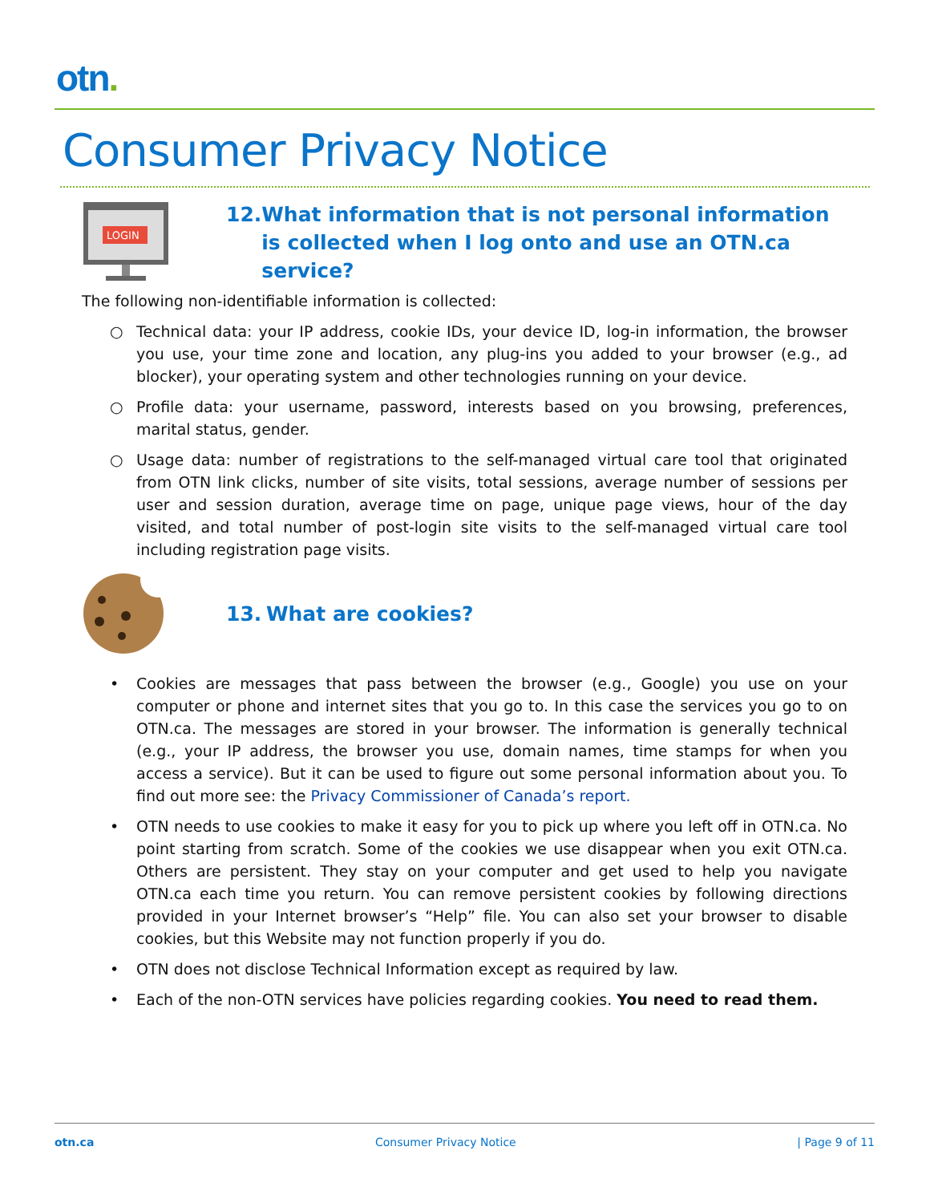otn.
Consumer Privacy Notice
LOGIN
12. What information that is not personal information is collected when I log onto and use an OTN.ca service?
The following non-identifiable information is collected:
○ Technical data: your IP address, cookie IDs, your device ID, log-in information, the browser you use, your time zone and location, any plug-ins you added to your browser (e.g., ad blocker), your operating system and other technologies running on your device.
○ Profile data: your username, password, interests based on you browsing, preferences, marital status, gender.
○ Usage data: number of registrations to the self-managed virtual care tool that originated from OTN link clicks, number of site visits, total sessions, average number of sessions per user and session duration, average time on page, unique page views, hour of the day visited, and total number of post-login site visits to the self-managed virtual care tool including registration page visits.
13. What are cookies?
• Cookies are messages that pass between the browser (e.g., Google) you use on your computer or phone and internet sites that you go to. In this case the services you go to on OTN.ca. The messages are stored in your browser. The information is generally technical (e.g., your IP address, the browser you use, domain names, time stamps for when you access a service). But it can be used to figure out some personal information about you. To find out more see: the Privacy Commissioner of Canada’s report.
• OTN needs to use cookies to make it easy for you to pick up where you left off in OTN.ca. No point starting from scratch. Some of the cookies we use disappear when you exit OTN.ca. Others are persistent. They stay on your computer and get used to help you navigate OTN.ca each time you return. You can remove persistent cookies by following directions provided in your Internet browser’s “Help” file. You can also set your browser to disable cookies, but this Website may not function properly if you do.
• OTN does not disclose Technical Information except as required by law.
• Each of the non-OTN services have policies regarding cookies. You need to read them.
otn.ca Consumer Privacy Notice | Page 9 of 11